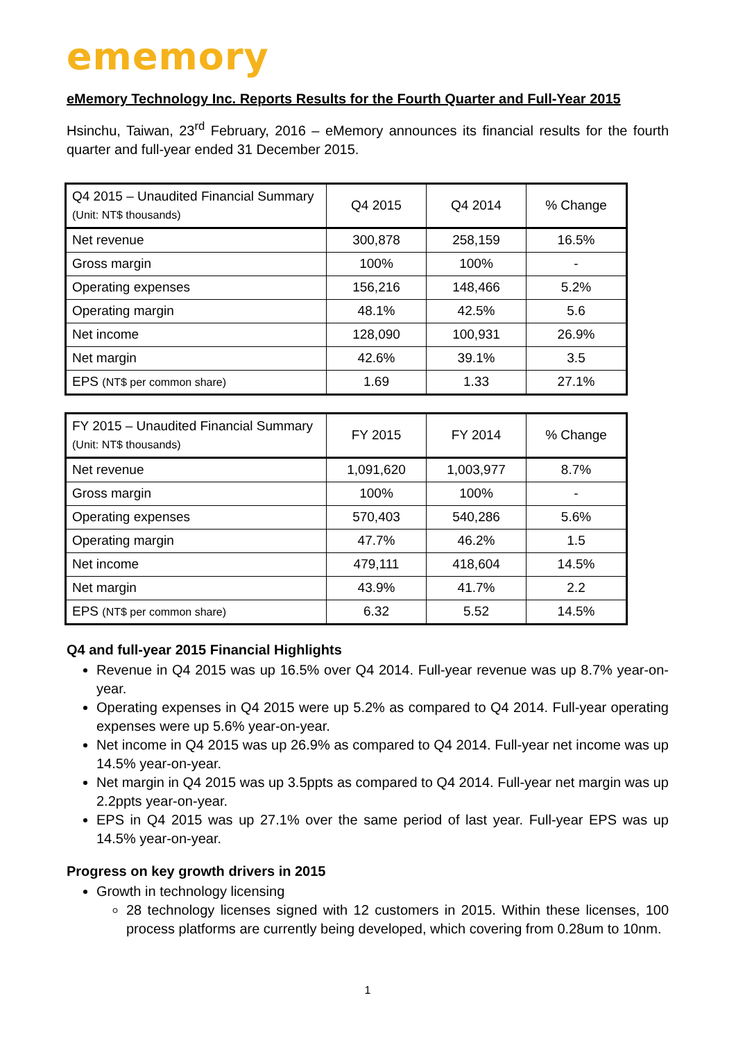ememory
eMemory Technology Inc. Reports Results for the Fourth Quarter and Full-Year 2015
Hsinchu, Taiwan, 23<sup>rd</sup> February, 2016 – eMemory announces its financial results for the fourth quarter and full-year ended 31 December 2015.
| Q4 2015 – Unaudited Financial Summary (Unit: NT$ thousands) | Q4 2015 | Q4 2014 | % Change |
| --- | --- | --- | --- |
| Net revenue | 300,878 | 258,159 | 16.5% |
| Gross margin | 100% | 100% | - |
| Operating expenses | 156,216 | 148,466 | 5.2% |
| Operating margin | 48.1% | 42.5% | 5.6 |
| Net income | 128,090 | 100,931 | 26.9% |
| Net margin | 42.6% | 39.1% | 3.5 |
| EPS (NT$ per common share) | 1.69 | 1.33 | 27.1% |
| FY 2015 – Unaudited Financial Summary (Unit: NT$ thousands) | FY 2015 | FY 2014 | % Change |
| --- | --- | --- | --- |
| Net revenue | 1,091,620 | 1,003,977 | 8.7% |
| Gross margin | 100% | 100% | - |
| Operating expenses | 570,403 | 540,286 | 5.6% |
| Operating margin | 47.7% | 46.2% | 1.5 |
| Net income | 479,111 | 418,604 | 14.5% |
| Net margin | 43.9% | 41.7% | 2.2 |
| EPS (NT$ per common share) | 6.32 | 5.52 | 14.5% |
Q4 and full-year 2015 Financial Highlights
Revenue in Q4 2015 was up 16.5% over Q4 2014. Full-year revenue was up 8.7% year-on-year.
Operating expenses in Q4 2015 were up 5.2% as compared to Q4 2014. Full-year operating expenses were up 5.6% year-on-year.
Net income in Q4 2015 was up 26.9% as compared to Q4 2014. Full-year net income was up 14.5% year-on-year.
Net margin in Q4 2015 was up 3.5ppts as compared to Q4 2014. Full-year net margin was up 2.2ppts year-on-year.
EPS in Q4 2015 was up 27.1% over the same period of last year. Full-year EPS was up 14.5% year-on-year.
Progress on key growth drivers in 2015
Growth in technology licensing
28 technology licenses signed with 12 customers in 2015. Within these licenses, 100 process platforms are currently being developed, which covering from 0.28um to 10nm.
1